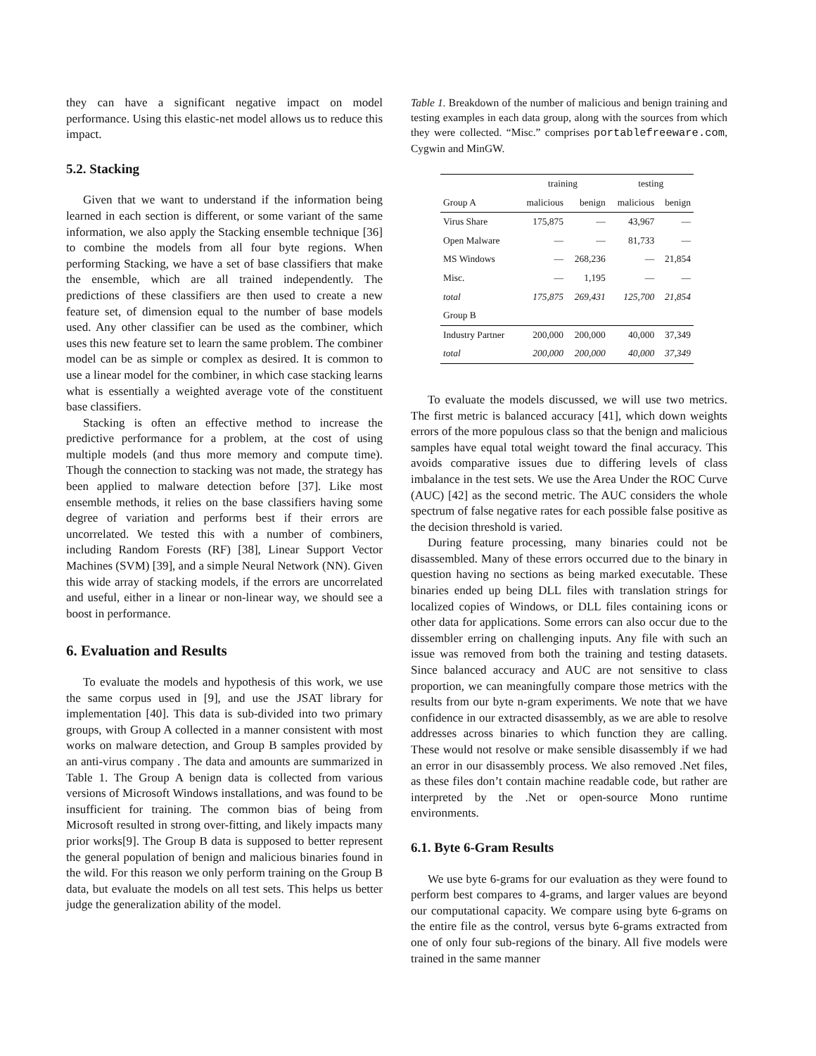they can have a significant negative impact on model performance. Using this elastic-net model allows us to reduce this impact.
5.2. Stacking
Given that we want to understand if the information being learned in each section is different, or some variant of the same information, we also apply the Stacking ensemble technique [36] to combine the models from all four byte regions. When performing Stacking, we have a set of base classifiers that make the ensemble, which are all trained independently. The predictions of these classifiers are then used to create a new feature set, of dimension equal to the number of base models used. Any other classifier can be used as the combiner, which uses this new feature set to learn the same problem. The combiner model can be as simple or complex as desired. It is common to use a linear model for the combiner, in which case stacking learns what is essentially a weighted average vote of the constituent base classifiers.
Stacking is often an effective method to increase the predictive performance for a problem, at the cost of using multiple models (and thus more memory and compute time). Though the connection to stacking was not made, the strategy has been applied to malware detection before [37]. Like most ensemble methods, it relies on the base classifiers having some degree of variation and performs best if their errors are uncorrelated. We tested this with a number of combiners, including Random Forests (RF) [38], Linear Support Vector Machines (SVM) [39], and a simple Neural Network (NN). Given this wide array of stacking models, if the errors are uncorrelated and useful, either in a linear or non-linear way, we should see a boost in performance.
6. Evaluation and Results
To evaluate the models and hypothesis of this work, we use the same corpus used in [9], and use the JSAT library for implementation [40]. This data is sub-divided into two primary groups, with Group A collected in a manner consistent with most works on malware detection, and Group B samples provided by an anti-virus company . The data and amounts are summarized in Table 1. The Group A benign data is collected from various versions of Microsoft Windows installations, and was found to be insufficient for training. The common bias of being from Microsoft resulted in strong over-fitting, and likely impacts many prior works[9]. The Group B data is supposed to better represent the general population of benign and malicious binaries found in the wild. For this reason we only perform training on the Group B data, but evaluate the models on all test sets. This helps us better judge the generalization ability of the model.
Table 1. Breakdown of the number of malicious and benign training and testing examples in each data group, along with the sources from which they were collected. “Misc.” comprises portablefreeware.com, Cygwin and MinGW.
| | training | | testing | |
| --- | --- | --- | --- | --- |
| Group A | malicious | benign | malicious | benign |
| Virus Share | 175,875 | — | 43,967 | — |
| Open Malware | — | — | 81,733 | — |
| MS Windows | — | 268,236 | — | 21,854 |
| Misc. | — | 1,195 | — | — |
| total | 175,875 | 269,431 | 125,700 | 21,854 |
| Group B | | | | |
| Industry Partner | 200,000 | 200,000 | 40,000 | 37,349 |
| total | 200,000 | 200,000 | 40,000 | 37,349 |
To evaluate the models discussed, we will use two metrics. The first metric is balanced accuracy [41], which down weights errors of the more populous class so that the benign and malicious samples have equal total weight toward the final accuracy. This avoids comparative issues due to differing levels of class imbalance in the test sets. We use the Area Under the ROC Curve (AUC) [42] as the second metric. The AUC considers the whole spectrum of false negative rates for each possible false positive as the decision threshold is varied.
During feature processing, many binaries could not be disassembled. Many of these errors occurred due to the binary in question having no sections as being marked executable. These binaries ended up being DLL files with translation strings for localized copies of Windows, or DLL files containing icons or other data for applications. Some errors can also occur due to the dissembler erring on challenging inputs. Any file with such an issue was removed from both the training and testing datasets. Since balanced accuracy and AUC are not sensitive to class proportion, we can meaningfully compare those metrics with the results from our byte n-gram experiments. We note that we have confidence in our extracted disassembly, as we are able to resolve addresses across binaries to which function they are calling. These would not resolve or make sensible disassembly if we had an error in our disassembly process. We also removed .Net files, as these files don’t contain machine readable code, but rather are interpreted by the .Net or open-source Mono runtime environments.
6.1. Byte 6-Gram Results
We use byte 6-grams for our evaluation as they were found to perform best compares to 4-grams, and larger values are beyond our computational capacity. We compare using byte 6-grams on the entire file as the control, versus byte 6-grams extracted from one of only four sub-regions of the binary. All five models were trained in the same manner